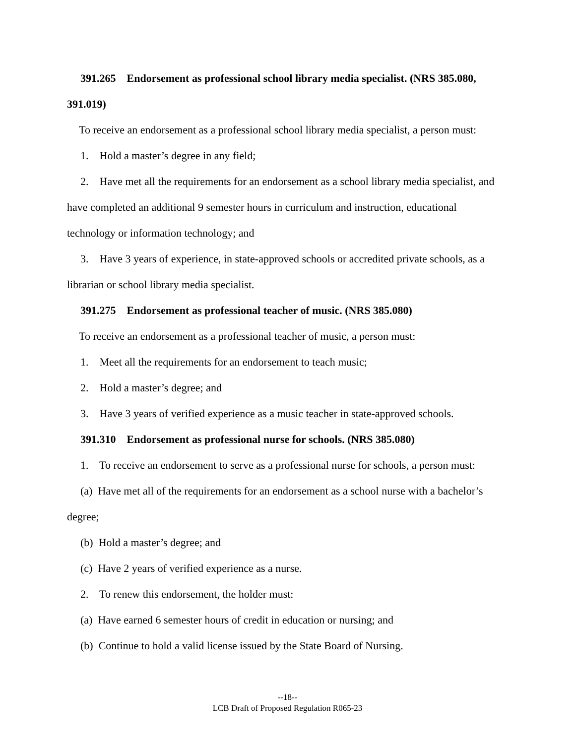391.265 Endorsement as professional school library media specialist. (NRS 385.080, 391.019)
To receive an endorsement as a professional school library media specialist, a person must:
1. Hold a master’s degree in any field;
2. Have met all the requirements for an endorsement as a school library media specialist, and have completed an additional 9 semester hours in curriculum and instruction, educational technology or information technology; and
3. Have 3 years of experience, in state-approved schools or accredited private schools, as a librarian or school library media specialist.
391.275 Endorsement as professional teacher of music. (NRS 385.080)
To receive an endorsement as a professional teacher of music, a person must:
1. Meet all the requirements for an endorsement to teach music;
2. Hold a master’s degree; and
3. Have 3 years of verified experience as a music teacher in state-approved schools.
391.310 Endorsement as professional nurse for schools. (NRS 385.080)
1. To receive an endorsement to serve as a professional nurse for schools, a person must:
(a) Have met all of the requirements for an endorsement as a school nurse with a bachelor’s degree;
(b) Hold a master’s degree; and
(c) Have 2 years of verified experience as a nurse.
2. To renew this endorsement, the holder must:
(a) Have earned 6 semester hours of credit in education or nursing; and
(b) Continue to hold a valid license issued by the State Board of Nursing.
--18--
LCB Draft of Proposed Regulation R065-23